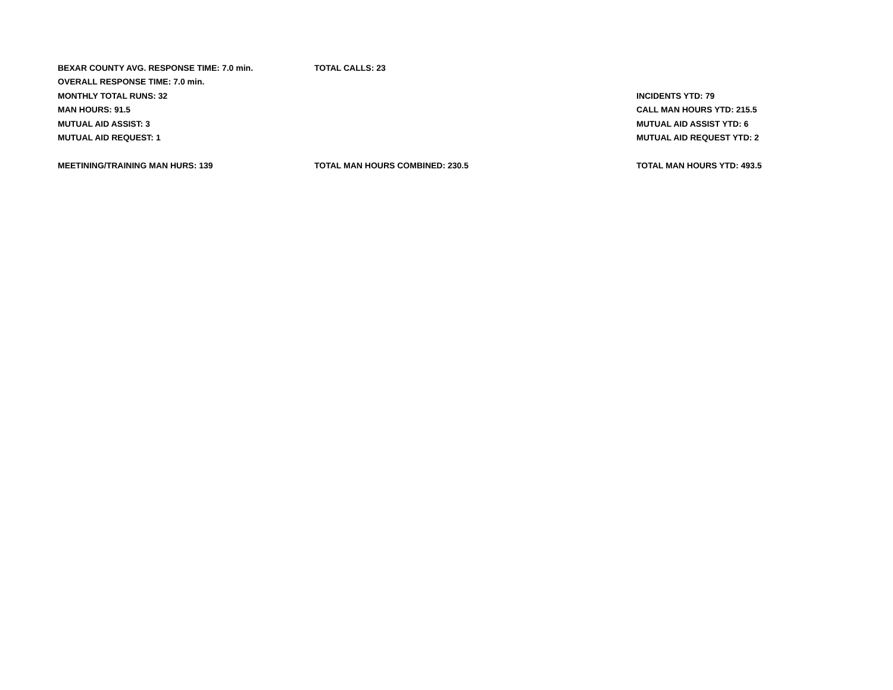| BEXAR COUNTY AVG. RESPONSE TIME: 7.0 min. | TOTAL CALLS: 23 | |
| OVERALL RESPONSE TIME: 7.0 min. | | |
| MONTHLY TOTAL RUNS: 32 | | INCIDENTS YTD: 79 |
| MAN HOURS: 91.5 | | CALL MAN HOURS YTD: 215.5 |
| MUTUAL AID ASSIST: 3 | | MUTUAL AID ASSIST YTD: 6 |
| MUTUAL AID REQUEST: 1 | | MUTUAL AID REQUEST YTD: 2 |
| MEETINING/TRAINING MAN HURS: 139 | TOTAL MAN HOURS COMBINED: 230.5 | TOTAL MAN HOURS YTD: 493.5 |